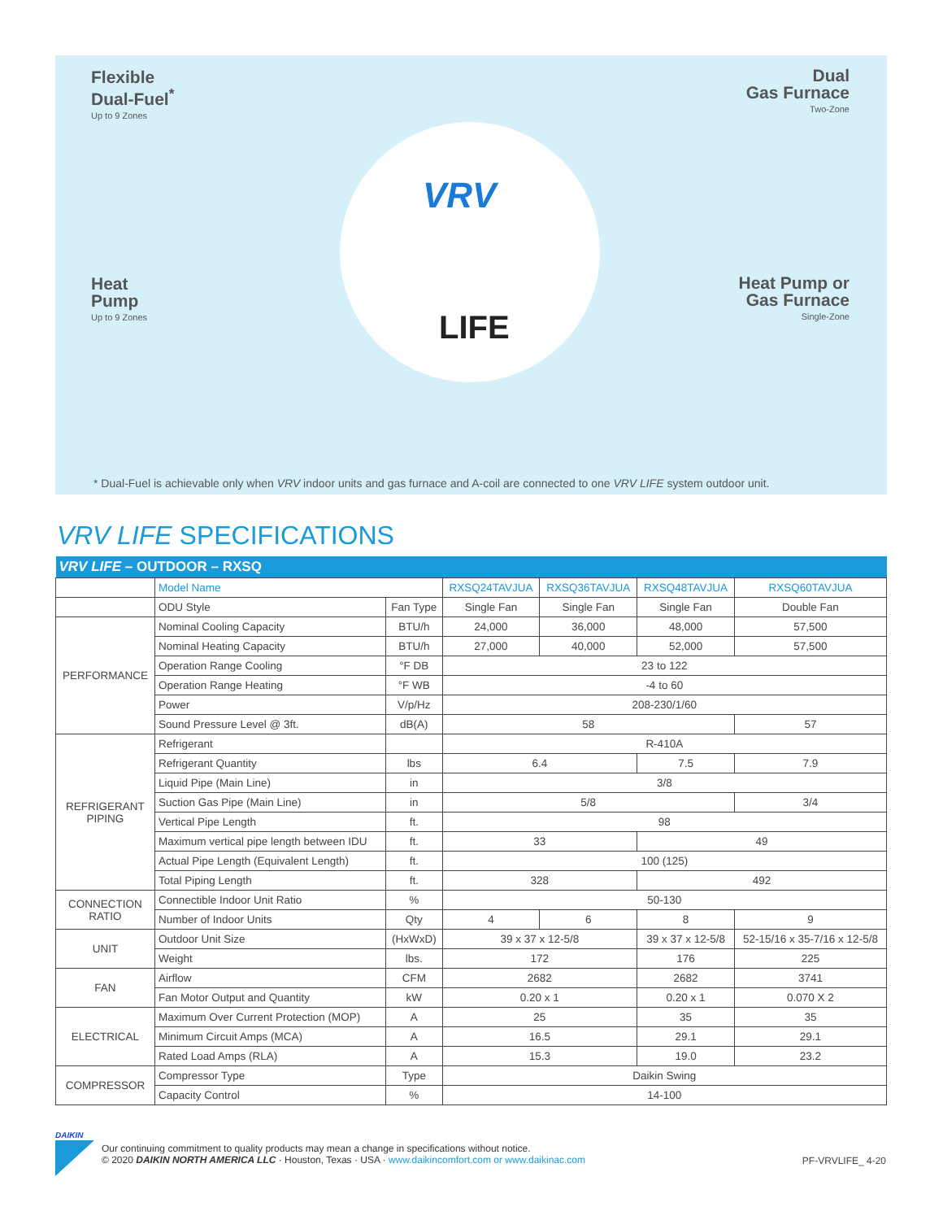Flexible
Dual-Fuel<sup>*</sup>
Up to 9 Zones
Dual
Gas Furnace
Two-Zone
Heat
Pump
Up to 9 Zones
Heat Pump or
Gas Furnace
Single-Zone
VRV
LIFE
* Dual-Fuel is achievable only when VRV indoor units and gas furnace and A-coil are connected to one VRV LIFE system outdoor unit.
VRV LIFE SPECIFICATIONS
| VRV LIFE – OUTDOOR – RXSQ | | | | | | |
| --- | --- | --- | --- | --- | --- | --- |
| | Model Name | | RXSQ24TAVJUA | RXSQ36TAVJUA | RXSQ48TAVJUA | RXSQ60TAVJUA |
| | ODU Style | Fan Type | Single Fan | Single Fan | Single Fan | Double Fan |
| PERFORMANCE | Nominal Cooling Capacity | BTU/h | 24,000 | 36,000 | 48,000 | 57,500 |
| | Nominal Heating Capacity | BTU/h | 27,000 | 40,000 | 52,000 | 57,500 |
| | Operation Range Cooling | °F DB | 23 to 122 | | | |
| | Operation Range Heating | °F WB | -4 to 60 | | | |
| | Power | V/p/Hz | 208-230/1/60 | | | |
| | Sound Pressure Level @ 3ft. | dB(A) | 58 | | | 57 |
| REFRIGERANT PIPING | Refrigerant | | R-410A | | | |
| | Refrigerant Quantity | lbs | 6.4 | | 7.5 | 7.9 |
| | Liquid Pipe (Main Line) | in | 3/8 | | | |
| | Suction Gas Pipe (Main Line) | in | 5/8 | | | 3/4 |
| | Vertical Pipe Length | ft. | 98 | | | |
| | Maximum vertical pipe length between IDU | ft. | 33 | | 49 | |
| | Actual Pipe Length (Equivalent Length) | ft. | 100 (125) | | | |
| | Total Piping Length | ft. | 328 | | 492 | |
| CONNECTION RATIO | Connectible Indoor Unit Ratio | % | 50-130 | | | |
| | Number of Indoor Units | Qty | 4 | 6 | 8 | 9 |
| UNIT | Outdoor Unit Size | (HxWxD) | 39 x 37 x 12-5/8 | | 39 x 37 x 12-5/8 | 52-15/16 x 35-7/16 x 12-5/8 |
| | Weight | lbs. | 172 | | 176 | 225 |
| FAN | Airflow | CFM | 2682 | | 2682 | 3741 |
| | Fan Motor Output and Quantity | kW | 0.20 x 1 | | 0.20 x 1 | 0.070 X 2 |
| ELECTRICAL | Maximum Over Current Protection (MOP) | A | 25 | | 35 | 35 |
| | Minimum Circuit Amps (MCA) | A | 16.5 | | 29.1 | 29.1 |
| | Rated Load Amps (RLA) | A | 15.3 | | 19.0 | 23.2 |
| COMPRESSOR | Compressor Type | Type | Daikin Swing | | | |
| | Capacity Control | % | 14-100 | | | |
DAIKIN
Our continuing commitment to quality products may mean a change in specifications without notice.
© 2020 DAIKIN NORTH AMERICA LLC · Houston, Texas · USA · www.daikincomfort.com or www.daikinac.com
PF-VRVLIFE_ 4-20